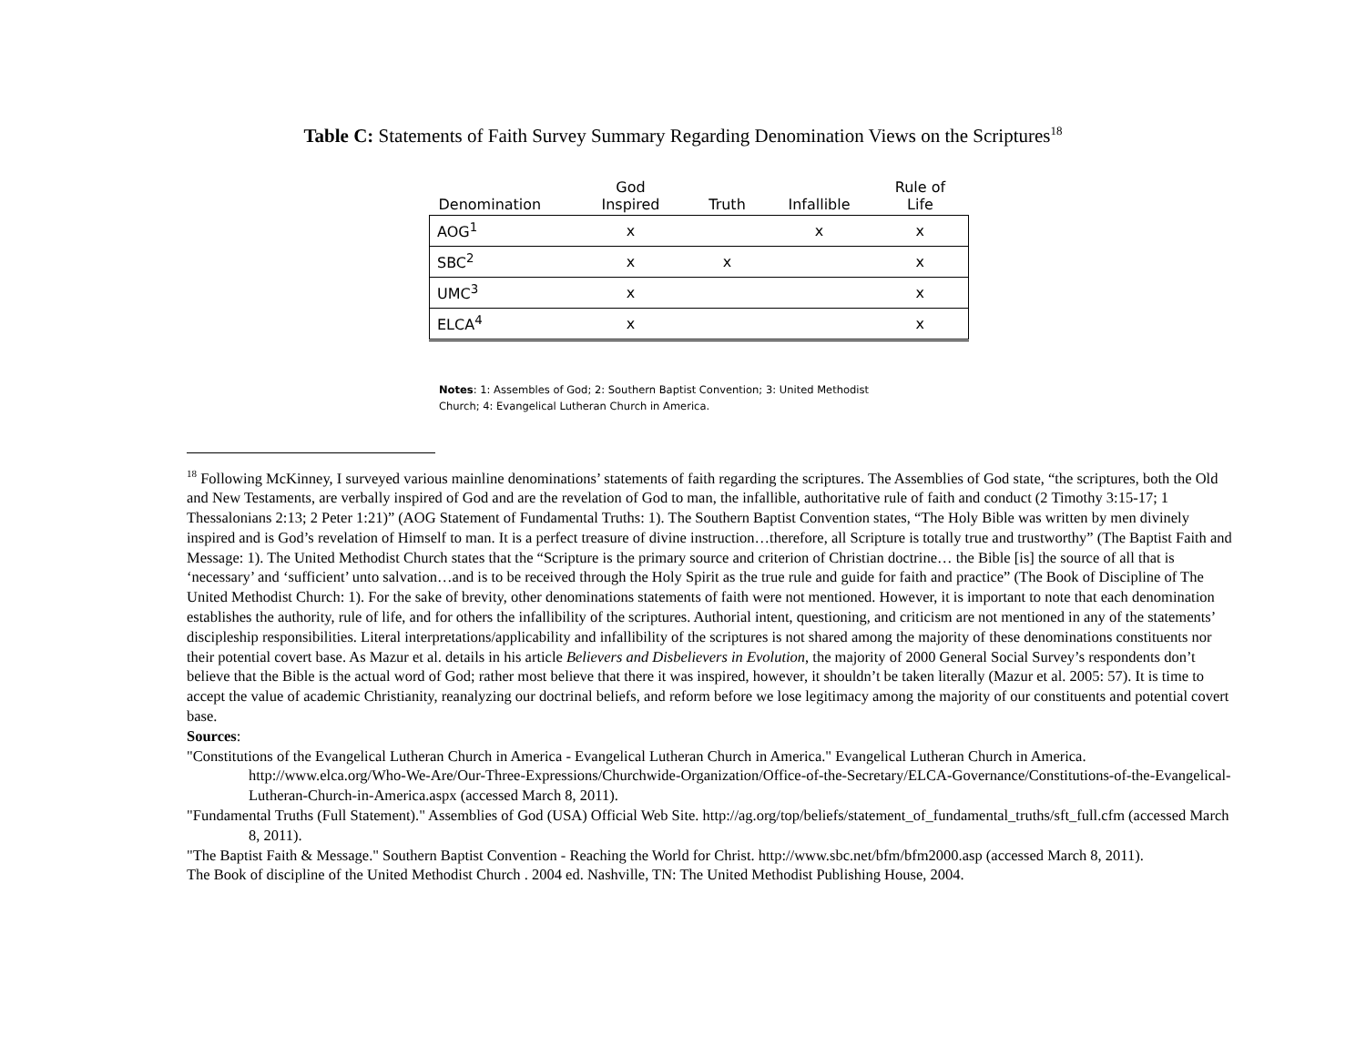Table C: Statements of Faith Survey Summary Regarding Denomination Views on the Scriptures<sup>18</sup>
| Denomination | God Inspired | Truth | Infallible | Rule of Life |
| --- | --- | --- | --- | --- |
| AOG<sup>1</sup> | x | | x | x |
| SBC<sup>2</sup> | x | x | | x |
| UMC<sup>3</sup> | x | | | x |
| ELCA<sup>4</sup> | x | | | x |
Notes: 1: Assembles of God; 2: Southern Baptist Convention; 3: United Methodist Church; 4: Evangelical Lutheran Church in America.
<sup>18</sup> Following McKinney, I surveyed various mainline denominations’ statements of faith regarding the scriptures. The Assemblies of God state, “the scriptures, both the Old and New Testaments, are verbally inspired of God and are the revelation of God to man, the infallible, authoritative rule of faith and conduct (2 Timothy 3:15-17; 1 Thessalonians 2:13; 2 Peter 1:21)” (AOG Statement of Fundamental Truths: 1). The Southern Baptist Convention states, “The Holy Bible was written by men divinely inspired and is God’s revelation of Himself to man. It is a perfect treasure of divine instruction…therefore, all Scripture is totally true and trustworthy” (The Baptist Faith and Message: 1). The United Methodist Church states that the “Scripture is the primary source and criterion of Christian doctrine… the Bible [is] the source of all that is ‘necessary’ and ‘sufficient’ unto salvation…and is to be received through the Holy Spirit as the true rule and guide for faith and practice” (The Book of Discipline of The United Methodist Church: 1). For the sake of brevity, other denominations statements of faith were not mentioned. However, it is important to note that each denomination establishes the authority, rule of life, and for others the infallibility of the scriptures. Authorial intent, questioning, and criticism are not mentioned in any of the statements’ discipleship responsibilities. Literal interpretations/applicability and infallibility of the scriptures is not shared among the majority of these denominations constituents nor their potential covert base. As Mazur et al. details in his article Believers and Disbelievers in Evolution, the majority of 2000 General Social Survey’s respondents don’t believe that the Bible is the actual word of God; rather most believe that there it was inspired, however, it shouldn’t be taken literally (Mazur et al. 2005: 57). It is time to accept the value of academic Christianity, reanalyzing our doctrinal beliefs, and reform before we lose legitimacy among the majority of our constituents and potential covert base.
Sources:
"Constitutions of the Evangelical Lutheran Church in America - Evangelical Lutheran Church in America." Evangelical Lutheran Church in America. http://www.elca.org/Who-We-Are/Our-Three-Expressions/Churchwide-Organization/Office-of-the-Secretary/ELCA-Governance/Constitutions-of-the-Evangelical-Lutheran-Church-in-America.aspx (accessed March 8, 2011).
"Fundamental Truths (Full Statement)." Assemblies of God (USA) Official Web Site. http://ag.org/top/beliefs/statement_of_fundamental_truths/sft_full.cfm (accessed March 8, 2011).
"The Baptist Faith & Message." Southern Baptist Convention - Reaching the World for Christ. http://www.sbc.net/bfm/bfm2000.asp (accessed March 8, 2011).
The Book of discipline of the United Methodist Church . 2004 ed. Nashville, TN: The United Methodist Publishing House, 2004.